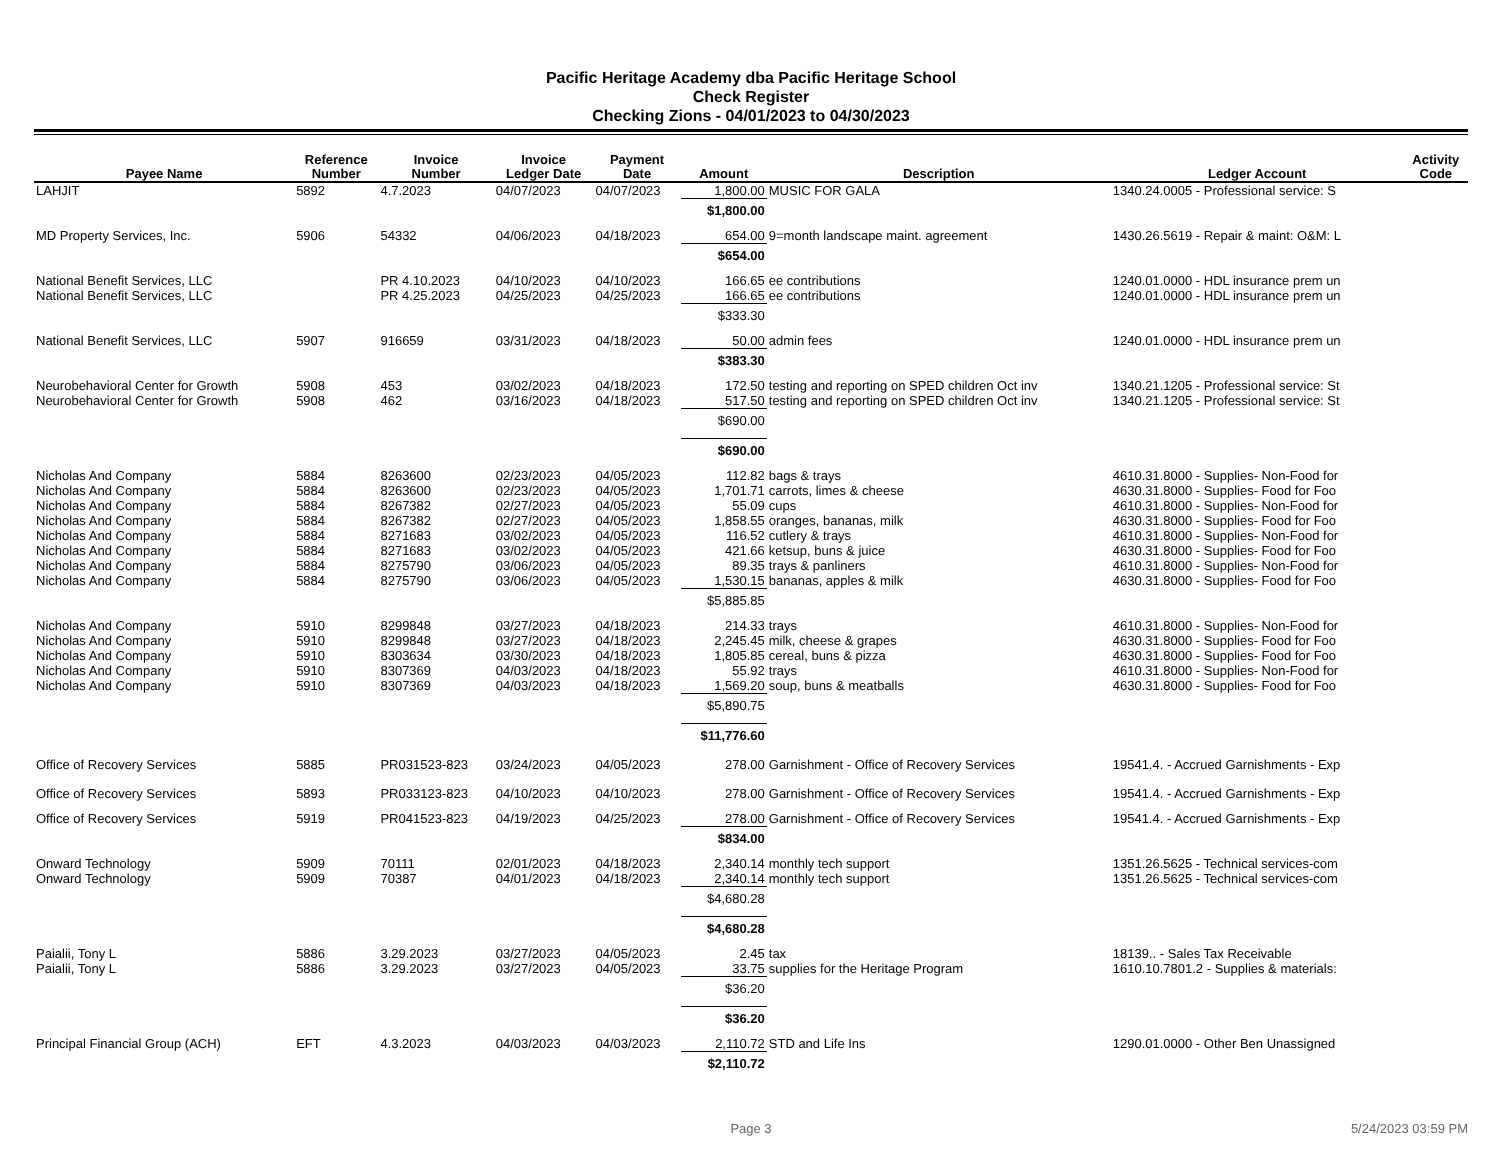Pacific Heritage Academy dba Pacific Heritage School
Check Register
Checking Zions - 04/01/2023 to 04/30/2023
| Payee Name | Reference Number | Invoice Number | Invoice Ledger Date | Payment Date | Amount | Description | Ledger Account | Activity Code |
| --- | --- | --- | --- | --- | --- | --- | --- | --- |
| LAHJIT | 5892 | 4.7.2023 | 04/07/2023 | 04/07/2023 | 1,800.00 | MUSIC FOR GALA | 1340.24.0005 - Professional service: S | |
| | | | | | $1,800.00 | | | |
| MD Property Services, Inc. | 5906 | 54332 | 04/06/2023 | 04/18/2023 | 654.00 | 9=month landscape maint. agreement | 1430.26.5619 - Repair & maint: O&M: L | |
| | | | | | $654.00 | | | |
| National Benefit Services, LLC | | PR 4.10.2023 | 04/10/2023 | 04/10/2023 | 166.65 | ee contributions | 1240.01.0000 - HDL insurance prem un | |
| National Benefit Services, LLC | | PR 4.25.2023 | 04/25/2023 | 04/25/2023 | 166.65 | ee contributions | 1240.01.0000 - HDL insurance prem un | |
| | | | | | $333.30 | | | |
| National Benefit Services, LLC | 5907 | 916659 | 03/31/2023 | 04/18/2023 | 50.00 | admin fees | 1240.01.0000 - HDL insurance prem un | |
| | | | | | $383.30 | | | |
| Neurobehavioral Center for Growth | 5908 | 453 | 03/02/2023 | 04/18/2023 | 172.50 | testing and reporting on SPED children Oct inv | 1340.21.1205 - Professional service: St | |
| Neurobehavioral Center for Growth | 5908 | 462 | 03/16/2023 | 04/18/2023 | 517.50 | testing and reporting on SPED children Oct inv | 1340.21.1205 - Professional service: St | |
| | | | | | $690.00 | | | |
| | | | | | $690.00 | | | |
| Nicholas And Company | 5884 | 8263600 | 02/23/2023 | 04/05/2023 | 112.82 | bags & trays | 4610.31.8000 - Supplies- Non-Food for | |
| Nicholas And Company | 5884 | 8263600 | 02/23/2023 | 04/05/2023 | 1,701.71 | carrots, limes & cheese | 4630.31.8000 - Supplies- Food for Foo | |
| Nicholas And Company | 5884 | 8267382 | 02/27/2023 | 04/05/2023 | 55.09 | cups | 4610.31.8000 - Supplies- Non-Food for | |
| Nicholas And Company | 5884 | 8267382 | 02/27/2023 | 04/05/2023 | 1,858.55 | oranges, bananas, milk | 4630.31.8000 - Supplies- Food for Foo | |
| Nicholas And Company | 5884 | 8271683 | 03/02/2023 | 04/05/2023 | 116.52 | cutlery & trays | 4610.31.8000 - Supplies- Non-Food for | |
| Nicholas And Company | 5884 | 8271683 | 03/02/2023 | 04/05/2023 | 421.66 | ketsup, buns & juice | 4630.31.8000 - Supplies- Food for Foo | |
| Nicholas And Company | 5884 | 8275790 | 03/06/2023 | 04/05/2023 | 89.35 | trays & panliners | 4610.31.8000 - Supplies- Non-Food for | |
| Nicholas And Company | 5884 | 8275790 | 03/06/2023 | 04/05/2023 | 1,530.15 | bananas, apples & milk | 4630.31.8000 - Supplies- Food for Foo | |
| | | | | | $5,885.85 | | | |
| Nicholas And Company | 5910 | 8299848 | 03/27/2023 | 04/18/2023 | 214.33 | trays | 4610.31.8000 - Supplies- Non-Food for | |
| Nicholas And Company | 5910 | 8299848 | 03/27/2023 | 04/18/2023 | 2,245.45 | milk, cheese & grapes | 4630.31.8000 - Supplies- Food for Foo | |
| Nicholas And Company | 5910 | 8303634 | 03/30/2023 | 04/18/2023 | 1,805.85 | cereal, buns & pizza | 4630.31.8000 - Supplies- Food for Foo | |
| Nicholas And Company | 5910 | 8307369 | 04/03/2023 | 04/18/2023 | 55.92 | trays | 4610.31.8000 - Supplies- Non-Food for | |
| Nicholas And Company | 5910 | 8307369 | 04/03/2023 | 04/18/2023 | 1,569.20 | soup, buns & meatballs | 4630.31.8000 - Supplies- Food for Foo | |
| | | | | | $5,890.75 | | | |
| | | | | | $11,776.60 | | | |
| Office of Recovery Services | 5885 | PR031523-823 | 03/24/2023 | 04/05/2023 | 278.00 | Garnishment - Office of Recovery Services | 19541.4. - Accrued Garnishments - Exp | |
| Office of Recovery Services | 5893 | PR033123-823 | 04/10/2023 | 04/10/2023 | 278.00 | Garnishment - Office of Recovery Services | 19541.4. - Accrued Garnishments - Exp | |
| Office of Recovery Services | 5919 | PR041523-823 | 04/19/2023 | 04/25/2023 | 278.00 | Garnishment - Office of Recovery Services | 19541.4. - Accrued Garnishments - Exp | |
| | | | | | $834.00 | | | |
| Onward Technology | 5909 | 70111 | 02/01/2023 | 04/18/2023 | 2,340.14 | monthly tech support | 1351.26.5625 - Technical services-com | |
| Onward Technology | 5909 | 70387 | 04/01/2023 | 04/18/2023 | 2,340.14 | monthly tech support | 1351.26.5625 - Technical services-com | |
| | | | | | $4,680.28 | | | |
| | | | | | $4,680.28 | | | |
| Paialii, Tony L | 5886 | 3.29.2023 | 03/27/2023 | 04/05/2023 | 2.45 | tax | 18139.. - Sales Tax Receivable | |
| Paialii, Tony L | 5886 | 3.29.2023 | 03/27/2023 | 04/05/2023 | 33.75 | supplies for the Heritage Program | 1610.10.7801.2 - Supplies & materials: | |
| | | | | | $36.20 | | | |
| | | | | | $36.20 | | | |
| Principal Financial Group (ACH) | EFT | 4.3.2023 | 04/03/2023 | 04/03/2023 | 2,110.72 | STD and Life Ins | 1290.01.0000 - Other Ben Unassigned | |
| | | | | | $2,110.72 | | | |
Page 3 5/24/2023 03:59 PM